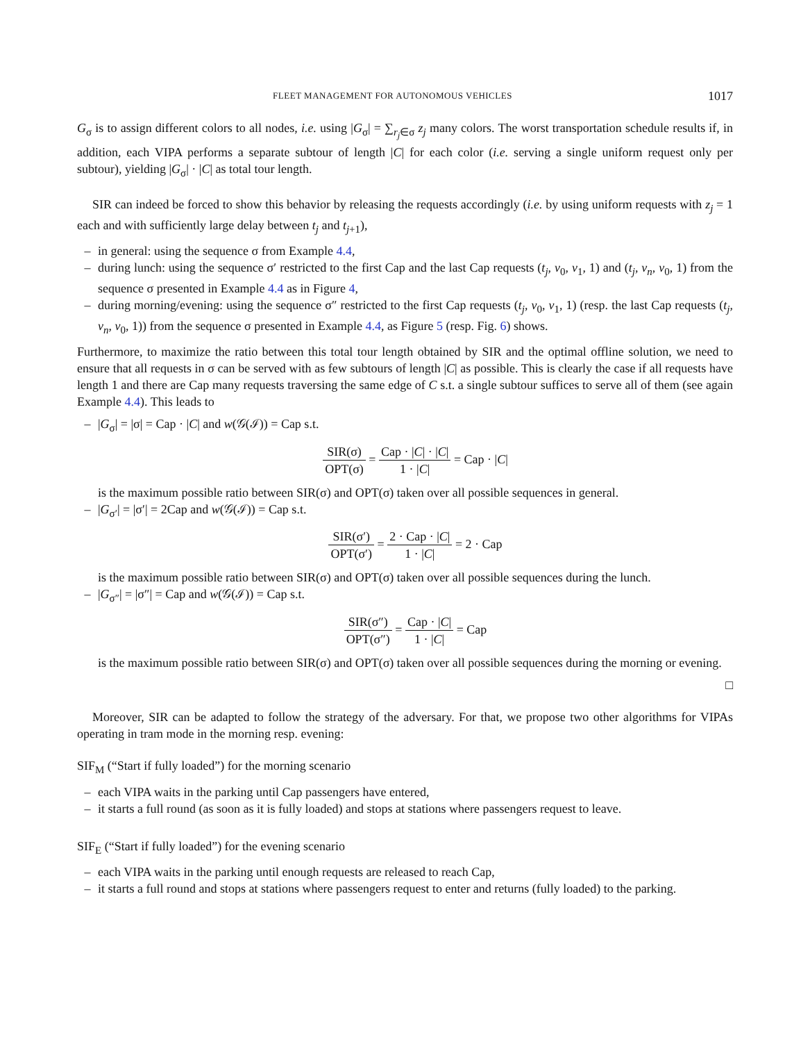FLEET MANAGEMENT FOR AUTONOMOUS VEHICLES 1017
G<sub>σ</sub> is to assign different colors to all nodes, i.e. using |G<sub>σ</sub>| = ∑<sub>r<sub>j</sub>∈σ</sub> z<sub>j</sub> many colors. The worst transportation schedule results if, in addition, each VIPA performs a separate subtour of length |C| for each color (i.e. serving a single uniform request only per subtour), yielding |G<sub>σ</sub>| · |C| as total tour length.
SIR can indeed be forced to show this behavior by releasing the requests accordingly (i.e. by using uniform requests with z<sub>j</sub> = 1 each and with sufficiently large delay between t<sub>j</sub> and t<sub>j+1</sub>),
– in general: using the sequence σ from Example 4.4,
– during lunch: using the sequence σ′ restricted to the first Cap and the last Cap requests (t<sub>j</sub>, v<sub>0</sub>, v<sub>1</sub>, 1) and (t<sub>j</sub>, v<sub>n</sub>, v<sub>0</sub>, 1) from the sequence σ presented in Example 4.4 as in Figure 4,
– during morning/evening: using the sequence σ″ restricted to the first Cap requests (t<sub>j</sub>, v<sub>0</sub>, v<sub>1</sub>, 1) (resp. the last Cap requests (t<sub>j</sub>, v<sub>n</sub>, v<sub>0</sub>, 1)) from the sequence σ presented in Example 4.4, as Figure 5 (resp. Fig. 6) shows.
Furthermore, to maximize the ratio between this total tour length obtained by SIR and the optimal offline solution, we need to ensure that all requests in σ can be served with as few subtours of length |C| as possible. This is clearly the case if all requests have length 1 and there are Cap many requests traversing the same edge of C s.t. a single subtour suffices to serve all of them (see again Example 4.4). This leads to
– |G<sub>σ</sub>| = |σ| = Cap · |C| and w(𝒢(ℐ)) = Cap s.t.
SIR(σ) OPT(σ) = Cap · |C| · |C| 1 · |C| = Cap · |C|
is the maximum possible ratio between SIR(σ) and OPT(σ) taken over all possible sequences in general.
– |G<sub>σ′</sub>| = |σ′| = 2Cap and w(𝒢(ℐ)) = Cap s.t.
SIR(σ′) OPT(σ′) = 2 · Cap · |C| 1 · |C| = 2 · Cap
is the maximum possible ratio between SIR(σ) and OPT(σ) taken over all possible sequences during the lunch.
– |G<sub>σ″</sub>| = |σ″| = Cap and w(𝒢(ℐ)) = Cap s.t.
SIR(σ″) OPT(σ″) = Cap · |C| 1 · |C| = Cap
is the maximum possible ratio between SIR(σ) and OPT(σ) taken over all possible sequences during the morning or evening.
□
Moreover, SIR can be adapted to follow the strategy of the adversary. For that, we propose two other algorithms for VIPAs operating in tram mode in the morning resp. evening:
SIF<sub>M</sub> (“Start if fully loaded”) for the morning scenario
– each VIPA waits in the parking until Cap passengers have entered,
– it starts a full round (as soon as it is fully loaded) and stops at stations where passengers request to leave.
SIF<sub>E</sub> (“Start if fully loaded”) for the evening scenario
– each VIPA waits in the parking until enough requests are released to reach Cap,
– it starts a full round and stops at stations where passengers request to enter and returns (fully loaded) to the parking.